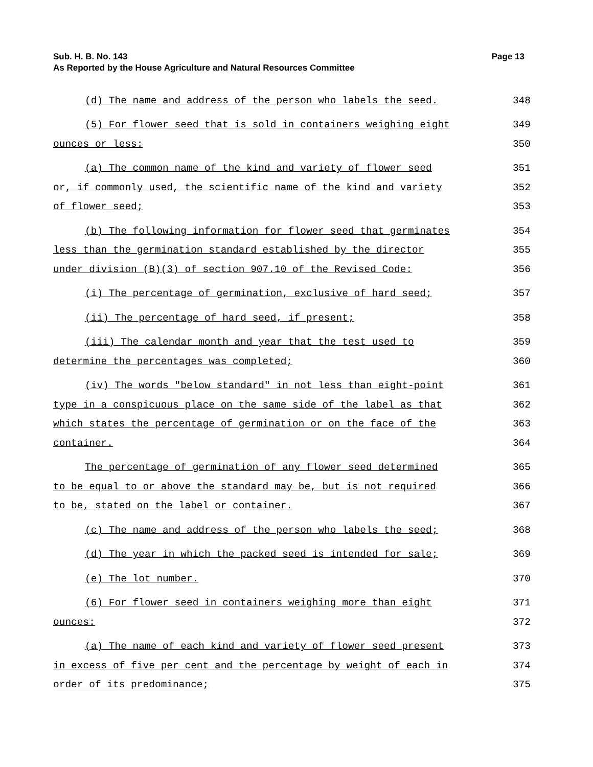Page 13 Sub. H. B. No. 143
As Reported by the House Agriculture and Natural Resources Committee
(d) The name and address of the person who labels the seed.
348
(5) For flower seed that is sold in containers weighing eight
349
ounces or less:
350
(a) The common name of the kind and variety of flower seed
351
or, if commonly used, the scientific name of the kind and variety
352
of flower seed;
353
(b) The following information for flower seed that germinates
354
less than the germination standard established by the director
355
under division (B)(3) of section 907.10 of the Revised Code:
356
(i) The percentage of germination, exclusive of hard seed;
357
(ii) The percentage of hard seed, if present;
358
(iii) The calendar month and year that the test used to
359
determine the percentages was completed;
360
(iv) The words "below standard" in not less than eight-point
361
type in a conspicuous place on the same side of the label as that
362
which states the percentage of germination or on the face of the
363
container.
364
The percentage of germination of any flower seed determined
365
to be equal to or above the standard may be, but is not required
366
to be, stated on the label or container.
367
(c) The name and address of the person who labels the seed;
368
(d) The year in which the packed seed is intended for sale;
369
(e) The lot number.
370
(6) For flower seed in containers weighing more than eight
371
ounces:
372
(a) The name of each kind and variety of flower seed present
373
in excess of five per cent and the percentage by weight of each in
374
order of its predominance;
375